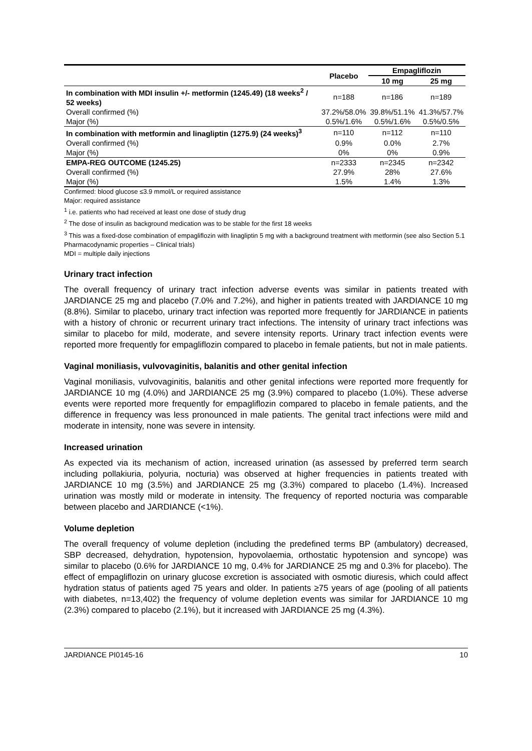| | Placebo | Empagliflozin | |
| --- | --- | --- | --- |
| | | 10 mg | 25 mg |
| In combination with MDI insulin +/- metformin (1245.49) (18 weeks<sup>2</sup> / 52 weeks) | n=188 | n=186 | n=189 |
| Overall confirmed (%) | 37.2%/58.0% | 39.8%/51.1% | 41.3%/57.7% |
| Major (%) | 0.5%/1.6% | 0.5%/1.6% | 0.5%/0.5% |
| In combination with metformin and linagliptin (1275.9) (24 weeks)<sup>3</sup> | n=110 | n=112 | n=110 |
| Overall confirmed (%) | 0.9% | 0.0% | 2.7% |
| Major (%) | 0% | 0% | 0.9% |
| EMPA-REG OUTCOME (1245.25) | n=2333 | n=2345 | n=2342 |
| Overall confirmed (%) | 27.9% | 28% | 27.6% |
| Major (%) | 1.5% | 1.4% | 1.3% |
Confirmed: blood glucose ≤3.9 mmol/L or required assistance
Major: required assistance
<sup>1</sup> i.e. patients who had received at least one dose of study drug
<sup>2</sup> The dose of insulin as background medication was to be stable for the first 18 weeks
<sup>3</sup> This was a fixed-dose combination of empagliflozin with linagliptin 5 mg with a background treatment with metformin (see also Section 5.1 Pharmacodynamic properties – Clinical trials)
MDI = multiple daily injections
Urinary tract infection
The overall frequency of urinary tract infection adverse events was similar in patients treated with JARDIANCE 25 mg and placebo (7.0% and 7.2%), and higher in patients treated with JARDIANCE 10 mg (8.8%). Similar to placebo, urinary tract infection was reported more frequently for JARDIANCE in patients with a history of chronic or recurrent urinary tract infections. The intensity of urinary tract infections was similar to placebo for mild, moderate, and severe intensity reports. Urinary tract infection events were reported more frequently for empagliflozin compared to placebo in female patients, but not in male patients.
Vaginal moniliasis, vulvovaginitis, balanitis and other genital infection
Vaginal moniliasis, vulvovaginitis, balanitis and other genital infections were reported more frequently for JARDIANCE 10 mg (4.0%) and JARDIANCE 25 mg (3.9%) compared to placebo (1.0%). These adverse events were reported more frequently for empagliflozin compared to placebo in female patients, and the difference in frequency was less pronounced in male patients. The genital tract infections were mild and moderate in intensity, none was severe in intensity.
Increased urination
As expected via its mechanism of action, increased urination (as assessed by preferred term search including pollakiuria, polyuria, nocturia) was observed at higher frequencies in patients treated with JARDIANCE 10 mg (3.5%) and JARDIANCE 25 mg (3.3%) compared to placebo (1.4%). Increased urination was mostly mild or moderate in intensity. The frequency of reported nocturia was comparable between placebo and JARDIANCE (<1%).
Volume depletion
The overall frequency of volume depletion (including the predefined terms BP (ambulatory) decreased, SBP decreased, dehydration, hypotension, hypovolaemia, orthostatic hypotension and syncope) was similar to placebo (0.6% for JARDIANCE 10 mg, 0.4% for JARDIANCE 25 mg and 0.3% for placebo). The effect of empagliflozin on urinary glucose excretion is associated with osmotic diuresis, which could affect hydration status of patients aged 75 years and older. In patients ≥75 years of age (pooling of all patients with diabetes, n=13,402) the frequency of volume depletion events was similar for JARDIANCE 10 mg (2.3%) compared to placebo (2.1%), but it increased with JARDIANCE 25 mg (4.3%).
JARDIANCE PI0145-16 10